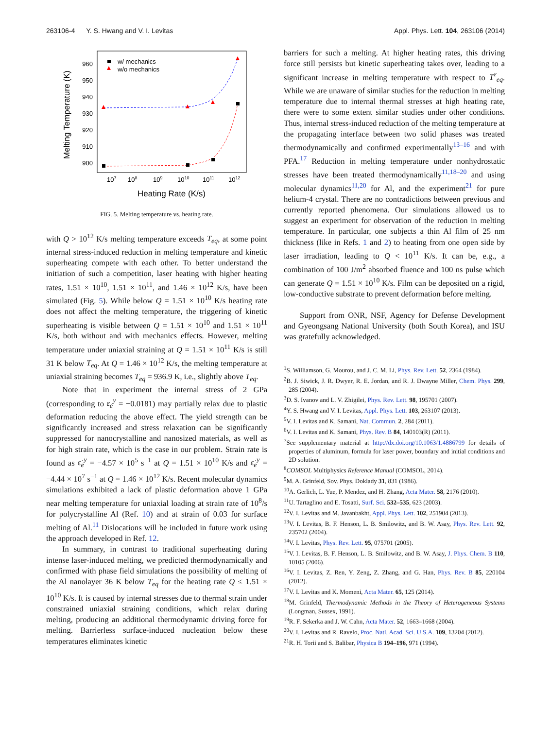263106-4 Y. S. Hwang and V. I. Levitas Appl. Phys. Lett. 104, 263106 (2014)
Melting Temperature (K)
960
950
940
930
920
910
900
107
108
109
1010
1011
1012
Heating Rate (K/s)
w/ mechanics
w/o mechanics
FIG. 5. Melting temperature vs. heating rate.
with Q > 10<sup>12</sup> K/s melting temperature exceeds T<sub>eq</sub>, at some point internal stress-induced reduction in melting temperature and kinetic superheating compete with each other. To better understand the initiation of such a competition, laser heating with higher heating rates, 1.51 × 10<sup>10</sup>, 1.51 × 10<sup>11</sup>, and 1.46 × 10<sup>12</sup> K/s, have been simulated (Fig. 5). While below Q = 1.51 × 10<sup>10</sup> K/s heating rate does not affect the melting temperature, the triggering of kinetic superheating is visible between Q = 1.51 × 10<sup>10</sup> and 1.51 × 10<sup>11</sup> K/s, both without and with mechanics effects. However, melting temperature under uniaxial straining at Q = 1.51 × 10<sup>11</sup> K/s is still 31 K below T<sub>eq</sub>. At Q = 1.46 × 10<sup>12</sup> K/s, the melting temperature at uniaxial straining becomes T<sub>eq</sub> = 936.9 K, i.e., slightly above T<sub>eq</sub>.
Note that in experiment the internal stress of 2 GPa (corresponding to ε<sub>e</sub><sup>y</sup> = −0.0181) may partially relax due to plastic deformation reducing the above effect. The yield strength can be significantly increased and stress relaxation can be significantly suppressed for nanocrystalline and nanosized materials, as well as for high strain rate, which is the case in our problem. Strain rate is found as ε̇<sub>e</sub><sup>y</sup> = −4.57 × 10<sup>5</sup> s<sup>−1</sup> at Q = 1.51 × 10<sup>10</sup> K/s and ε̇<sub>e</sub><sup>y</sup> = −4.44 × 10<sup>7</sup> s<sup>−1</sup> at Q = 1.46 × 10<sup>12</sup> K/s. Recent molecular dynamics simulations exhibited a lack of plastic deformation above 1 GPa near melting temperature for uniaxial loading at strain rate of 10<sup>8</sup>/s for polycrystalline Al (Ref. 10) and at strain of 0.03 for surface melting of Al.<sup>11</sup> Dislocations will be included in future work using the approach developed in Ref. 12.
In summary, in contrast to traditional superheating during intense laser-induced melting, we predicted thermodynamically and confirmed with phase field simulations the possibility of melting of the Al nanolayer 36 K below T<sub>eq</sub> for the heating rate Q ≤ 1.51 × 10<sup>10</sup> K/s. It is caused by internal stresses due to thermal strain under constrained uniaxial straining conditions, which relax during melting, producing an additional thermodynamic driving force for melting. Barrierless surface-induced nucleation below these temperatures eliminates kinetic
barriers for such a melting. At higher heating rates, this driving force still persists but kinetic superheating takes over, leading to a significant increase in melting temperature with respect to T<sup>ε</sup><sub>eq</sub>. While we are unaware of similar studies for the reduction in melting temperature due to internal thermal stresses at high heating rate, there were to some extent similar studies under other conditions. Thus, internal stress-induced reduction of the melting temperature at the propagating interface between two solid phases was treated thermodynamically and confirmed experimentally<sup>13–16</sup> and with PFA.<sup>17</sup> Reduction in melting temperature under nonhydrostatic stresses have been treated thermodynamically<sup>11,18–20</sup> and using molecular dynamics<sup>11,20</sup> for Al, and the experiment<sup>21</sup> for pure helium-4 crystal. There are no contradictions between previous and currently reported phenomena. Our simulations allowed us to suggest an experiment for observation of the reduction in melting temperature. In particular, one subjects a thin Al film of 25 nm thickness (like in Refs. 1 and 2) to heating from one open side by laser irradiation, leading to Q < 10<sup>11</sup> K/s. It can be, e.g., a combination of 100 J/m<sup>2</sup> absorbed fluence and 100 ns pulse which can generate Q = 1.51 × 10<sup>10</sup> K/s. Film can be deposited on a rigid, low-conductive substrate to prevent deformation before melting.
Support from ONR, NSF, Agency for Defense Development and Gyeongsang National University (both South Korea), and ISU was gratefully acknowledged.
<sup>1</sup> S. Williamson, G. Mourou, and J. C. M. Li, Phys. Rev. Lett. 52, 2364 (1984).
<sup>2</sup> B. J. Siwick, J. R. Dwyer, R. E. Jordan, and R. J. Dwayne Miller, Chem. Phys. 299, 285 (2004).
<sup>3</sup> D. S. Ivanov and L. V. Zhigilei, Phys. Rev. Lett. 98, 195701 (2007).
<sup>4</sup> Y. S. Hwang and V. I. Levitas, Appl. Phys. Lett. 103, 263107 (2013).
<sup>5</sup> V. I. Levitas and K. Samani, Nat. Commun. 2, 284 (2011).
<sup>6</sup> V. I. Levitas and K. Samani, Phys. Rev. B 84, 140103(R) (2011).
<sup>7</sup> See supplementary material at http://dx.doi.org/10.1063/1.4886799 for details of properties of aluminum, formula for laser power, boundary and initial conditions and 2D solution.
<sup>8</sup>COMSOL Multiphysics Reference Manual (COMSOL, 2014).
<sup>9</sup> M. A. Grinfeld, Sov. Phys. Doklady 31, 831 (1986).
<sup>10</sup> A. Gerlich, L. Yue, P. Mendez, and H. Zhang, Acta Mater. 58, 2176 (2010).
<sup>11</sup> U. Tartaglino and E. Tosatti, Surf. Sci. 532–535, 623 (2003).
<sup>12</sup> V. I. Levitas and M. Javanbakht, Appl. Phys. Lett. 102, 251904 (2013).
<sup>13</sup> V. I. Levitas, B. F. Henson, L. B. Smilowitz, and B. W. Asay, Phys. Rev. Lett. 92, 235702 (2004).
<sup>14</sup> V. I. Levitas, Phys. Rev. Lett. 95, 075701 (2005).
<sup>15</sup> V. I. Levitas, B. F. Henson, L. B. Smilowitz, and B. W. Asay, J. Phys. Chem. B 110, 10105 (2006).
<sup>16</sup> V. I. Levitas, Z. Ren, Y. Zeng, Z. Zhang, and G. Han, Phys. Rev. B 85, 220104 (2012).
<sup>17</sup> V. I. Levitas and K. Momeni, Acta Mater. 65, 125 (2014).
<sup>18</sup> M. Grinfeld, Thermodynamic Methods in the Theory of Heterogeneous Systems (Longman, Sussex, 1991).
<sup>19</sup> R. F. Sekerka and J. W. Cahn, Acta Mater. 52, 1663–1668 (2004).
<sup>20</sup> V. I. Levitas and R. Ravelo, Proc. Natl. Acad. Sci. U.S.A. 109, 13204 (2012).
<sup>21</sup> R. H. Torii and S. Balibar, Physica B 194–196, 971 (1994).